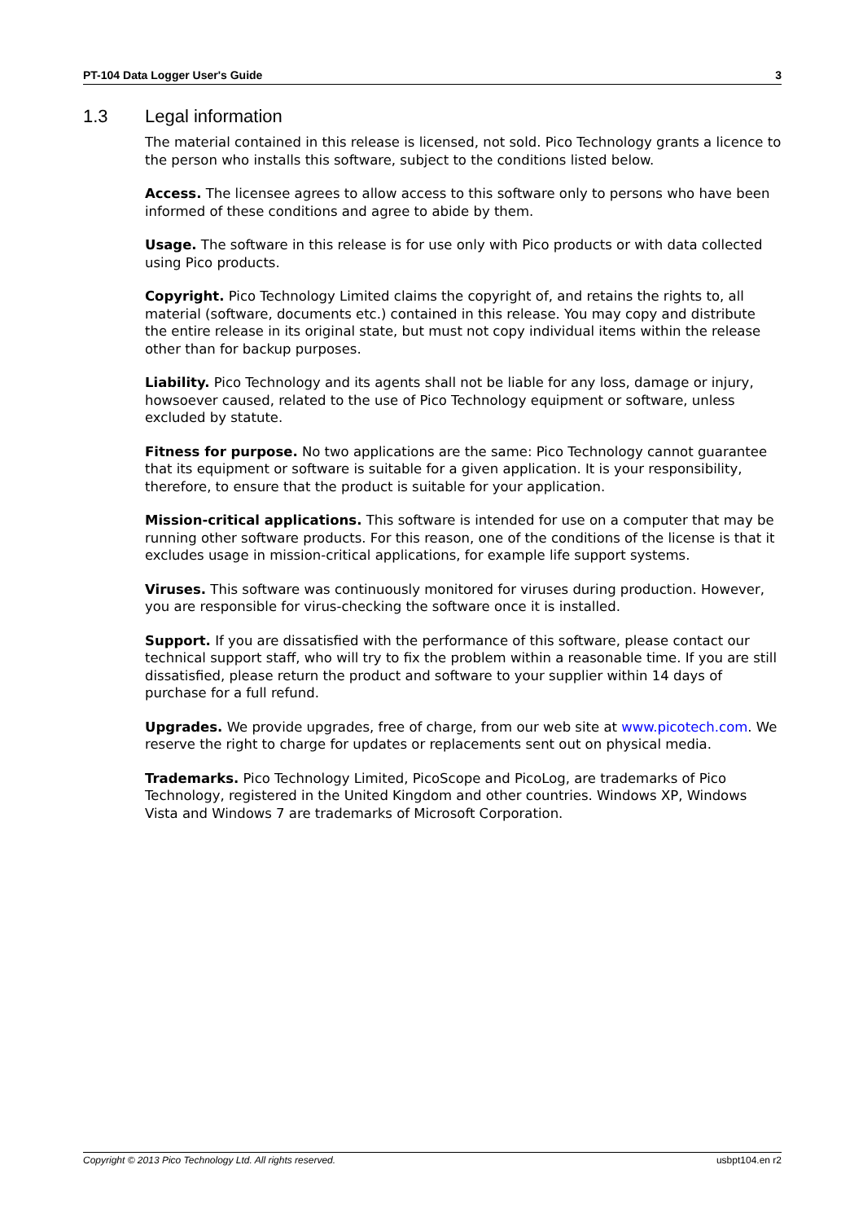PT-104 Data Logger User's Guide 3
1.3 Legal information
The material contained in this release is licensed, not sold. Pico Technology grants a licence to the person who installs this software, subject to the conditions listed below.
Access. The licensee agrees to allow access to this software only to persons who have been informed of these conditions and agree to abide by them.
Usage. The software in this release is for use only with Pico products or with data collected using Pico products.
Copyright. Pico Technology Limited claims the copyright of, and retains the rights to, all material (software, documents etc.) contained in this release. You may copy and distribute the entire release in its original state, but must not copy individual items within the release other than for backup purposes.
Liability. Pico Technology and its agents shall not be liable for any loss, damage or injury, howsoever caused, related to the use of Pico Technology equipment or software, unless excluded by statute.
Fitness for purpose. No two applications are the same: Pico Technology cannot guarantee that its equipment or software is suitable for a given application. It is your responsibility, therefore, to ensure that the product is suitable for your application.
Mission-critical applications. This software is intended for use on a computer that may be running other software products. For this reason, one of the conditions of the license is that it excludes usage in mission-critical applications, for example life support systems.
Viruses. This software was continuously monitored for viruses during production. However, you are responsible for virus-checking the software once it is installed.
Support. If you are dissatisfied with the performance of this software, please contact our technical support staff, who will try to fix the problem within a reasonable time. If you are still dissatisfied, please return the product and software to your supplier within 14 days of purchase for a full refund.
Upgrades. We provide upgrades, free of charge, from our web site at www.picotech.com. We reserve the right to charge for updates or replacements sent out on physical media.
Trademarks. Pico Technology Limited, PicoScope and PicoLog, are trademarks of Pico Technology, registered in the United Kingdom and other countries. Windows XP, Windows Vista and Windows 7 are trademarks of Microsoft Corporation.
Copyright © 2013 Pico Technology Ltd. All rights reserved. usbpt104.en r2